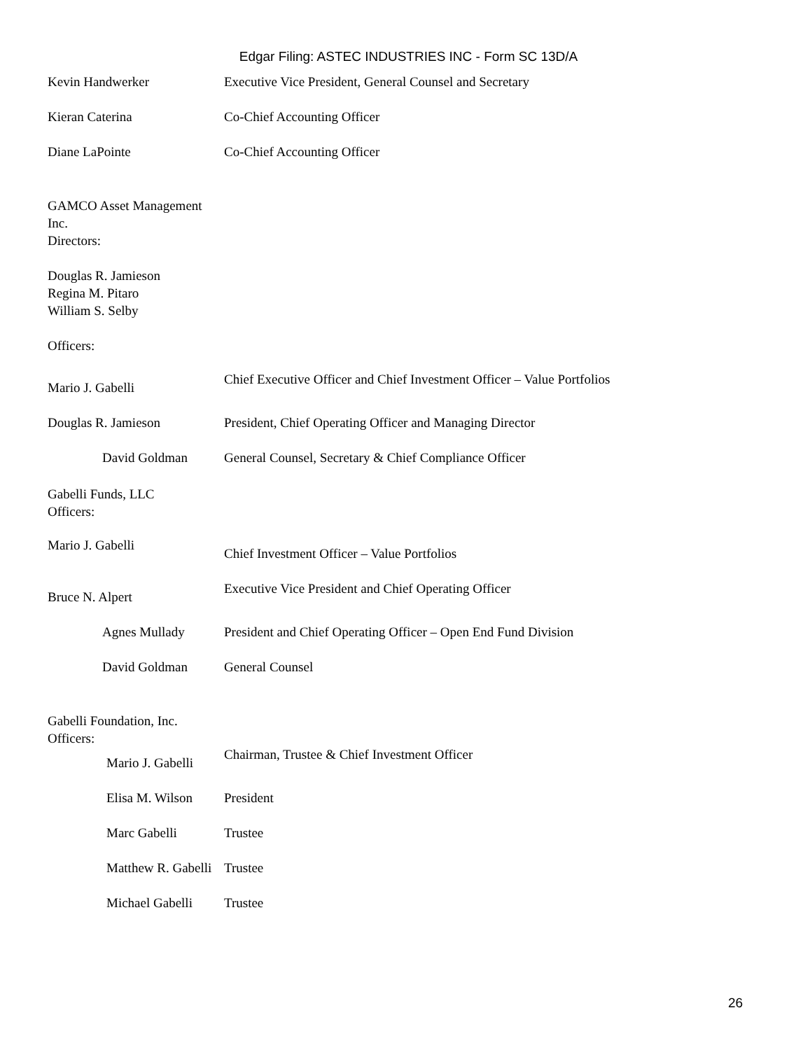Edgar Filing: ASTEC INDUSTRIES INC - Form SC 13D/A
| Kevin Handwerker | Executive Vice President, General Counsel and Secretary |
| Kieran Caterina | Co-Chief Accounting Officer |
| Diane LaPointe | Co-Chief Accounting Officer |
GAMCO Asset Management
Inc.
Directors:
Douglas R. Jamieson
Regina M. Pitaro
William S. Selby
Officers:
| Mario J. Gabelli | Chief Executive Officer and Chief Investment Officer – Value Portfolios |
| Douglas R. Jamieson | President, Chief Operating Officer and Managing Director |
| David Goldman | General Counsel, Secretary & Chief Compliance Officer |
Gabelli Funds, LLC
Officers:
| Mario J. Gabelli | Chief Investment Officer – Value Portfolios |
| Bruce N. Alpert | Executive Vice President and Chief Operating Officer |
| Agnes Mullady | President and Chief Operating Officer – Open End Fund Division |
| David Goldman | General Counsel |
Gabelli Foundation, Inc.
Officers:
| Mario J. Gabelli | Chairman, Trustee & Chief Investment Officer |
| Elisa M. Wilson | President |
| Marc Gabelli | Trustee |
| Matthew R. Gabelli | Trustee |
| Michael Gabelli | Trustee |
26